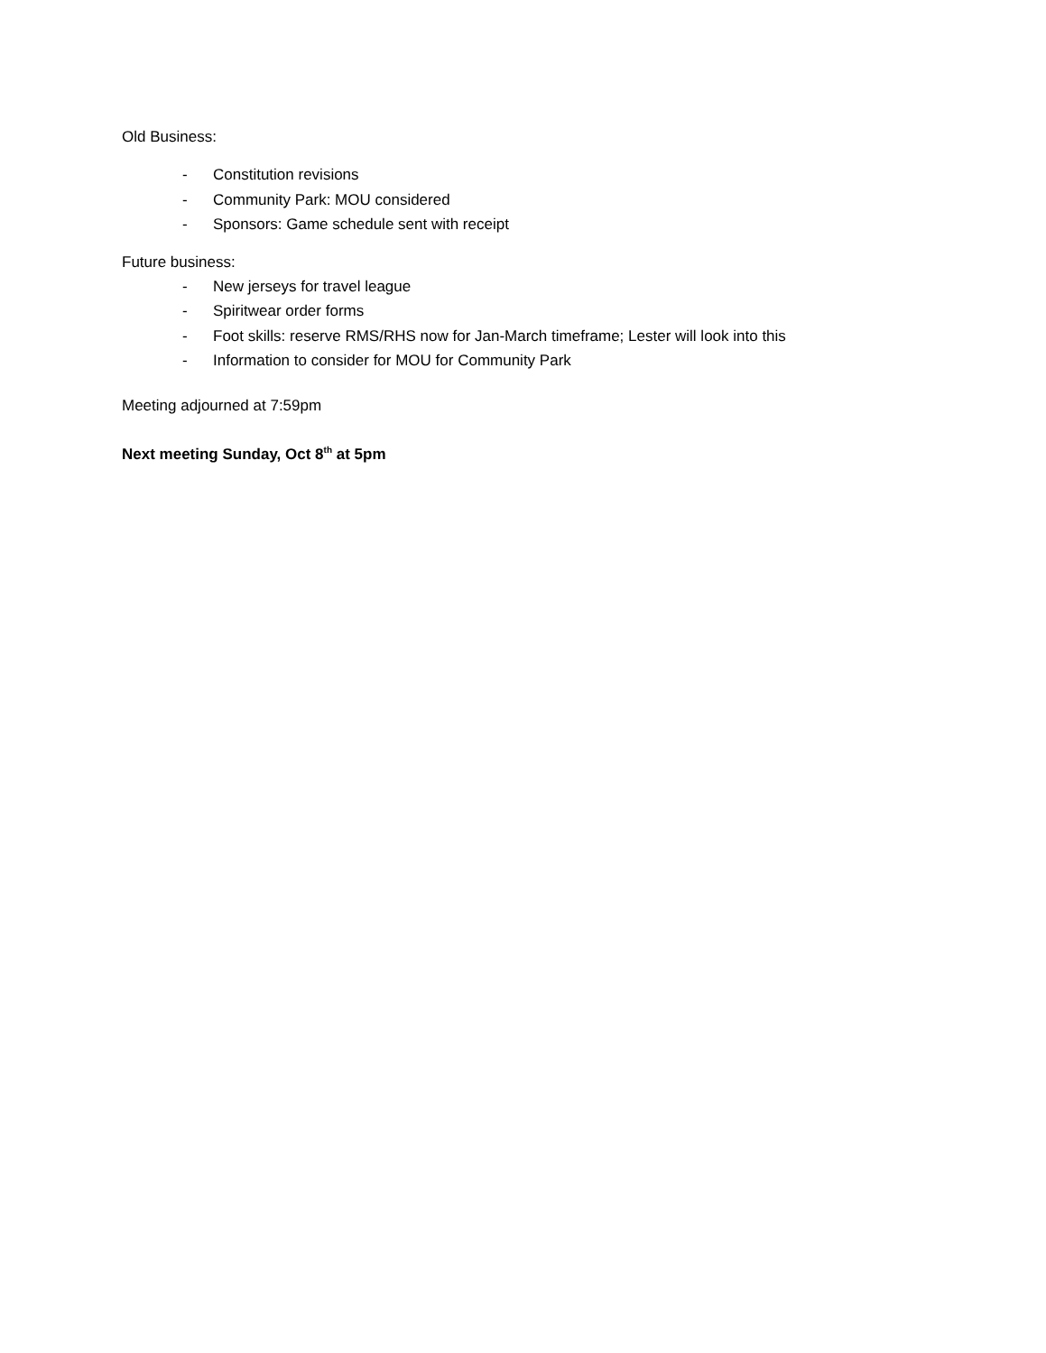Old Business:
- Constitution revisions
- Community Park: MOU considered
- Sponsors: Game schedule sent with receipt
Future business:
- New jerseys for travel league
- Spiritwear order forms
- Foot skills: reserve RMS/RHS now for Jan-March timeframe; Lester will look into this
- Information to consider for MOU for Community Park
Meeting adjourned at 7:59pm
Next meeting Sunday, Oct 8<sup>th</sup> at 5pm